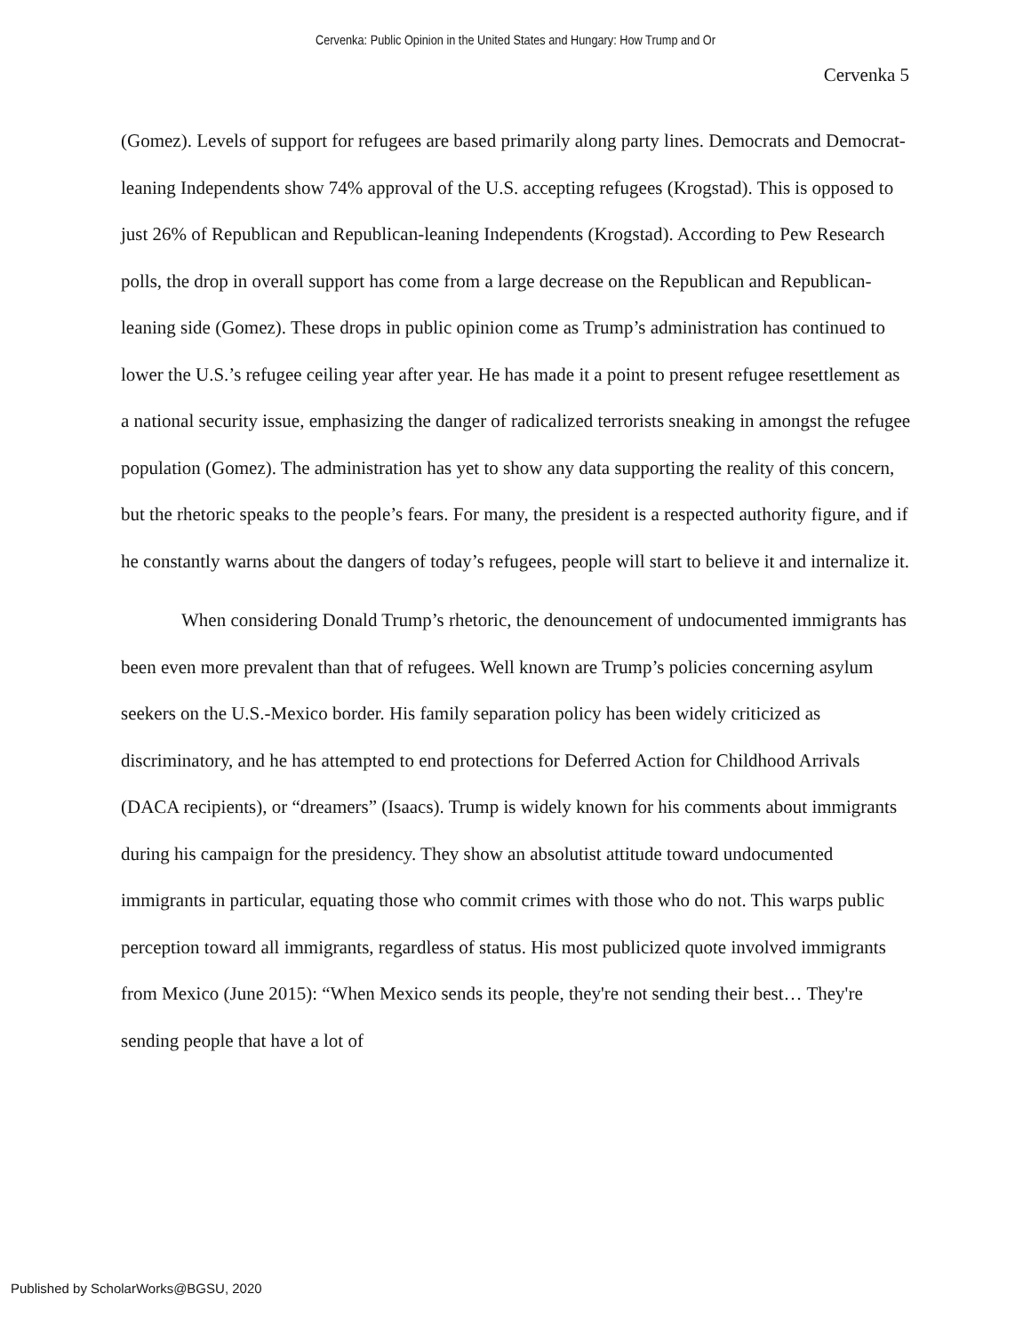Cervenka: Public Opinion in the United States and Hungary: How Trump and Or
Cervenka 5
(Gomez). Levels of support for refugees are based primarily along party lines. Democrats and Democrat-leaning Independents show 74% approval of the U.S. accepting refugees (Krogstad). This is opposed to just 26% of Republican and Republican-leaning Independents (Krogstad). According to Pew Research polls, the drop in overall support has come from a large decrease on the Republican and Republican-leaning side (Gomez). These drops in public opinion come as Trump’s administration has continued to lower the U.S.’s refugee ceiling year after year. He has made it a point to present refugee resettlement as a national security issue, emphasizing the danger of radicalized terrorists sneaking in amongst the refugee population (Gomez). The administration has yet to show any data supporting the reality of this concern, but the rhetoric speaks to the people’s fears. For many, the president is a respected authority figure, and if he constantly warns about the dangers of today’s refugees, people will start to believe it and internalize it.
When considering Donald Trump’s rhetoric, the denouncement of undocumented immigrants has been even more prevalent than that of refugees. Well known are Trump’s policies concerning asylum seekers on the U.S.-Mexico border. His family separation policy has been widely criticized as discriminatory, and he has attempted to end protections for Deferred Action for Childhood Arrivals (DACA recipients), or “dreamers” (Isaacs). Trump is widely known for his comments about immigrants during his campaign for the presidency. They show an absolutist attitude toward undocumented immigrants in particular, equating those who commit crimes with those who do not. This warps public perception toward all immigrants, regardless of status. His most publicized quote involved immigrants from Mexico (June 2015): “When Mexico sends its people, they're not sending their best… They're sending people that have a lot of
Published by ScholarWorks@BGSU, 2020